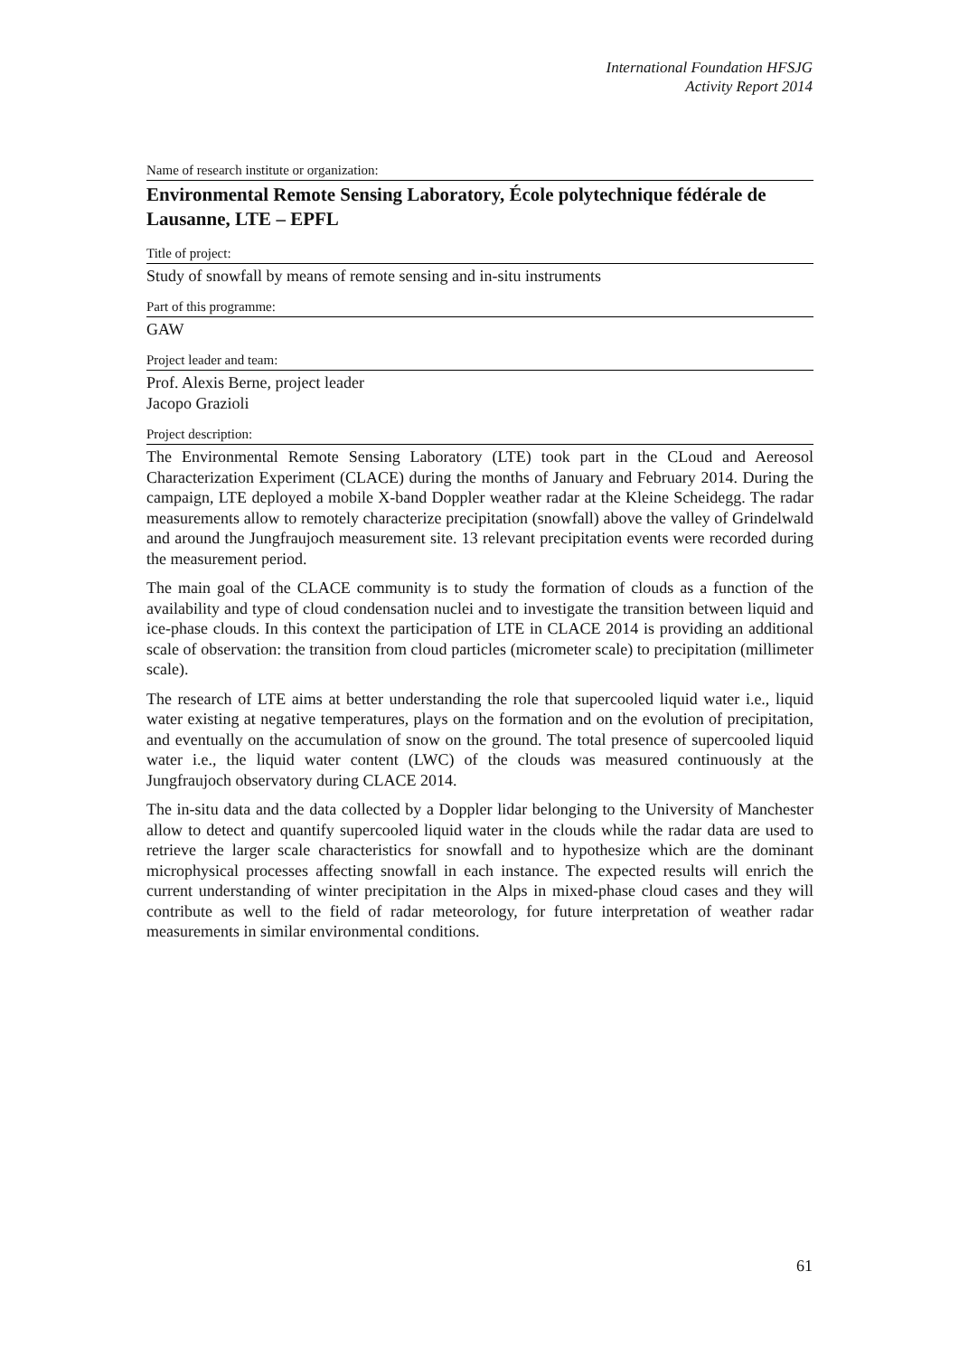International Foundation HFSJG
Activity Report 2014
Name of research institute or organization:
Environmental Remote Sensing Laboratory, École polytechnique fédérale de Lausanne, LTE – EPFL
Title of project:
Study of snowfall by means of remote sensing and in-situ instruments
Part of this programme:
GAW
Project leader and team:
Prof. Alexis Berne, project leader
Jacopo Grazioli
Project description:
The Environmental Remote Sensing Laboratory (LTE) took part in the CLoud and Aereosol Characterization Experiment (CLACE) during the months of January and February 2014. During the campaign, LTE deployed a mobile X-band Doppler weather radar at the Kleine Scheidegg. The radar measurements allow to remotely characterize precipitation (snowfall) above the valley of Grindelwald and around the Jungfraujoch measurement site. 13 relevant precipitation events were recorded during the measurement period.
The main goal of the CLACE community is to study the formation of clouds as a function of the availability and type of cloud condensation nuclei and to investigate the transition between liquid and ice-phase clouds. In this context the participation of LTE in CLACE 2014 is providing an additional scale of observation: the transition from cloud particles (micrometer scale) to precipitation (millimeter scale).
The research of LTE aims at better understanding the role that supercooled liquid water i.e., liquid water existing at negative temperatures, plays on the formation and on the evolution of precipitation, and eventually on the accumulation of snow on the ground. The total presence of supercooled liquid water i.e., the liquid water content (LWC) of the clouds was measured continuously at the Jungfraujoch observatory during CLACE 2014.
The in-situ data and the data collected by a Doppler lidar belonging to the University of Manchester allow to detect and quantify supercooled liquid water in the clouds while the radar data are used to retrieve the larger scale characteristics for snowfall and to hypothesize which are the dominant microphysical processes affecting snowfall in each instance. The expected results will enrich the current understanding of winter precipitation in the Alps in mixed-phase cloud cases and they will contribute as well to the field of radar meteorology, for future interpretation of weather radar measurements in similar environmental conditions.
61